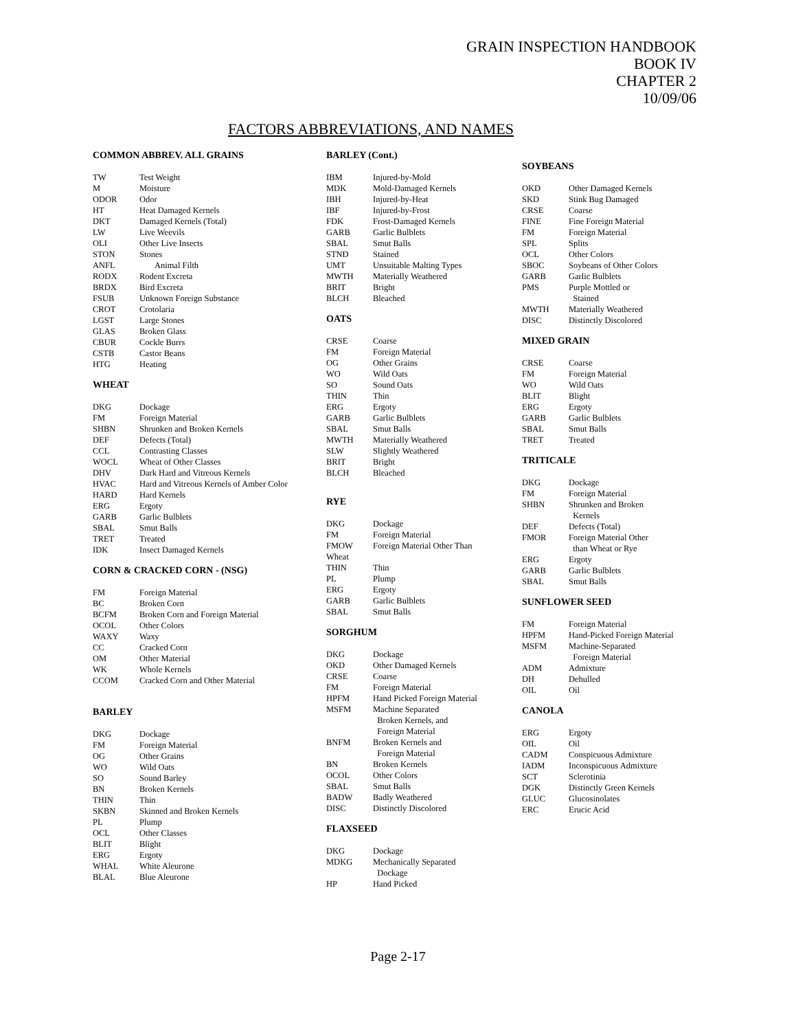GRAIN INSPECTION HANDBOOK
BOOK IV
CHAPTER 2
10/09/06
FACTORS ABBREVIATIONS, AND NAMES
COMMON ABBREV. ALL GRAINS
| TW | Test Weight |
| M | Moisture |
| ODOR | Odor |
| HT | Heat Damaged Kernels |
| DKT | Damaged Kernels (Total) |
| LW | Live Weevils |
| OLI | Other Live Insects |
| STON | Stones |
| ANFL | Animal Filth |
| RODX | Rodent Excreta |
| BRDX | Bird Excreta |
| FSUB | Unknown Foreign Substance |
| CROT | Crotolaria |
| LGST | Large Stones |
| GLAS | Broken Glass |
| CBUR | Cockle Burrs |
| CSTB | Castor Beans |
| HTG | Heating |
WHEAT
| DKG | Dockage |
| FM | Foreign Material |
| SHBN | Shrunken and Broken Kernels |
| DEF | Defects (Total) |
| CCL | Contrasting Classes |
| WOCL | Wheat of Other Classes |
| DHV | Dark Hard and Vitreous Kernels |
| HVAC | Hard and Vitreous Kernels of Amber Color |
| HARD | Hard Kernels |
| ERG | Ergoty |
| GARB | Garlic Bulblets |
| SBAL | Smut Balls |
| TRET | Treated |
| IDK | Insect Damaged Kernels |
CORN & CRACKED CORN - (NSG)
| FM | Foreign Material |
| BC | Broken Corn |
| BCFM | Broken Corn and Foreign Material |
| OCOL | Other Colors |
| WAXY | Waxy |
| CC | Cracked Corn |
| OM | Other Material |
| WK | Whole Kernels |
| CCOM | Cracked Corn and Other Material |
BARLEY
| DKG | Dockage |
| FM | Foreign Material |
| OG | Other Grains |
| WO | Wild Oats |
| SO | Sound Barley |
| BN | Broken Kernels |
| THIN | Thin |
| SKBN | Skinned and Broken Kernels |
| PL | Plump |
| OCL | Other Classes |
| BLIT | Blight |
| ERG | Ergoty |
| WHAL | White Aleurone |
| BLAL | Blue Aleurone |
BARLEY (Cont.)
| IBM | Injured-by-Mold |
| MDK | Mold-Damaged Kernels |
| IBH | Injured-by-Heat |
| IBF | Injured-by-Frost |
| FDK | Frost-Damaged Kernels |
| GARB | Garlic Bulblets |
| SBAL | Smut Balls |
| STND | Stained |
| UMT | Unsuitable Malting Types |
| MWTH | Materially Weathered |
| BRIT | Bright |
| BLCH | Bleached |
OATS
| CRSE | Coarse |
| FM | Foreign Material |
| OG | Other Grains |
| WO | Wild Oats |
| SO | Sound Oats |
| THIN | Thin |
| ERG | Ergoty |
| GARB | Garlic Bulblets |
| SBAL | Smut Balls |
| MWTH | Materially Weathered |
| SLW | Slightly Weathered |
| BRIT | Bright |
| BLCH | Bleached |
RYE
| DKG | Dockage |
| FM | Foreign Material |
| FMOW | Foreign Material Other Than |
| Wheat | |
| THIN | Thin |
| PL | Plump |
| ERG | Ergoty |
| GARB | Garlic Bulblets |
| SBAL | Smut Balls |
SORGHUM
| DKG | Dockage |
| OKD | Other Damaged Kernels |
| CRSE | Coarse |
| FM | Foreign Material |
| HPFM | Hand Picked Foreign Material |
| MSFM | Machine Separated Broken Kernels, and Foreign Material |
| BNFM | Broken Kernels and Foreign Material |
| BN | Broken Kernels |
| OCOL | Other Colors |
| SBAL | Smut Balls |
| BADW | Badly Weathered |
| DISC | Distinctly Discolored |
FLAXSEED
| DKG | Dockage |
| MDKG | Mechanically Separated Dockage |
| HP | Hand Picked |
SOYBEANS
| OKD | Other Damaged Kernels |
| SKD | Stink Bug Damaged |
| CRSE | Coarse |
| FINE | Fine Foreign Material |
| FM | Foreign Material |
| SPL | Splits |
| OCL | Other Colors |
| SBOC | Soybeans of Other Colors |
| GARB | Garlic Bulblets |
| PMS | Purple Mottled or Stained |
| MWTH | Materially Weathered |
| DISC | Distinctly Discolored |
MIXED GRAIN
| CRSE | Coarse |
| FM | Foreign Material |
| WO | Wild Oats |
| BLIT | Blight |
| ERG | Ergoty |
| GARB | Garlic Bulblets |
| SBAL | Smut Balls |
| TRET | Treated |
TRITICALE
| DKG | Dockage |
| FM | Foreign Material |
| SHBN | Shrunken and Broken Kernels |
| DEF | Defects (Total) |
| FMOR | Foreign Material Other than Wheat or Rye |
| ERG | Ergoty |
| GARB | Garlic Bulblets |
| SBAL | Smut Balls |
SUNFLOWER SEED
| FM | Foreign Material |
| HPFM | Hand-Picked Foreign Material |
| MSFM | Machine-Separated Foreign Material |
| ADM | Admixture |
| DH | Dehulled |
| OIL | Oil |
CANOLA
| ERG | Ergoty |
| OIL | Oil |
| CADM | Conspicuous Admixture |
| IADM | Inconspicuous Admixture |
| SCT | Sclerotinia |
| DGK | Distinctly Green Kernels |
| GLUC | Glucosinolates |
| ERC | Erucic Acid |
Page 2-17